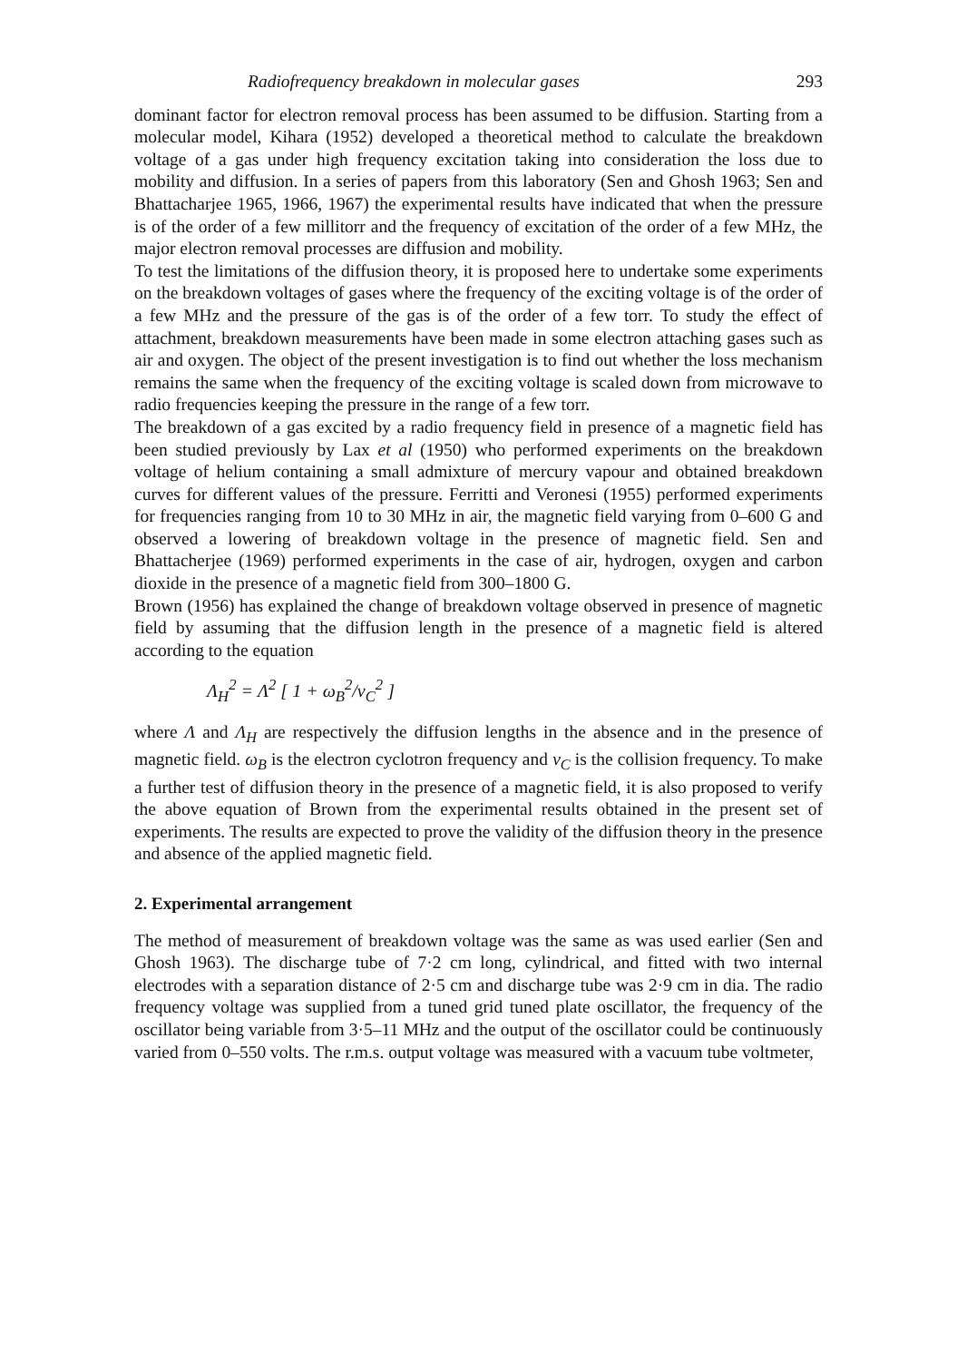Radiofrequency breakdown in molecular gases 293
dominant factor for electron removal process has been assumed to be diffusion. Starting from a molecular model, Kihara (1952) developed a theoretical method to calculate the breakdown voltage of a gas under high frequency excitation taking into consideration the loss due to mobility and diffusion. In a series of papers from this laboratory (Sen and Ghosh 1963; Sen and Bhattacharjee 1965, 1966, 1967) the experimental results have indicated that when the pressure is of the order of a few millitorr and the frequency of excitation of the order of a few MHz, the major electron removal processes are diffusion and mobility.
To test the limitations of the diffusion theory, it is proposed here to undertake some experiments on the breakdown voltages of gases where the frequency of the exciting voltage is of the order of a few MHz and the pressure of the gas is of the order of a few torr. To study the effect of attachment, breakdown measurements have been made in some electron attaching gases such as air and oxygen. The object of the present investigation is to find out whether the loss mechanism remains the same when the frequency of the exciting voltage is scaled down from microwave to radio frequencies keeping the pressure in the range of a few torr.
The breakdown of a gas excited by a radio frequency field in presence of a magnetic field has been studied previously by Lax et al (1950) who performed experiments on the breakdown voltage of helium containing a small admixture of mercury vapour and obtained breakdown curves for different values of the pressure. Ferritti and Veronesi (1955) performed experiments for frequencies ranging from 10 to 30 MHz in air, the magnetic field varying from 0–600 G and observed a lowering of breakdown voltage in the presence of magnetic field. Sen and Bhattacherjee (1969) performed experiments in the case of air, hydrogen, oxygen and carbon dioxide in the presence of a magnetic field from 300–1800 G.
Brown (1956) has explained the change of breakdown voltage observed in presence of magnetic field by assuming that the diffusion length in the presence of a magnetic field is altered according to the equation
Λ<sub>H</sub><sup>2</sup> = Λ<sup>2</sup> [ 1 + ω<sub>B</sub><sup>2</sup>/ν<sub>C</sub><sup>2</sup> ]
where Λ and Λ<sub>H</sub> are respectively the diffusion lengths in the absence and in the presence of magnetic field. ω<sub>B</sub> is the electron cyclotron frequency and ν<sub>C</sub> is the collision frequency. To make a further test of diffusion theory in the presence of a magnetic field, it is also proposed to verify the above equation of Brown from the experimental results obtained in the present set of experiments. The results are expected to prove the validity of the diffusion theory in the presence and absence of the applied magnetic field.
2. Experimental arrangement
The method of measurement of breakdown voltage was the same as was used earlier (Sen and Ghosh 1963). The discharge tube of 7·2 cm long, cylindrical, and fitted with two internal electrodes with a separation distance of 2·5 cm and discharge tube was 2·9 cm in dia. The radio frequency voltage was supplied from a tuned grid tuned plate oscillator, the frequency of the oscillator being variable from 3·5–11 MHz and the output of the oscillator could be continuously varied from 0–550 volts. The r.m.s. output voltage was measured with a vacuum tube voltmeter,